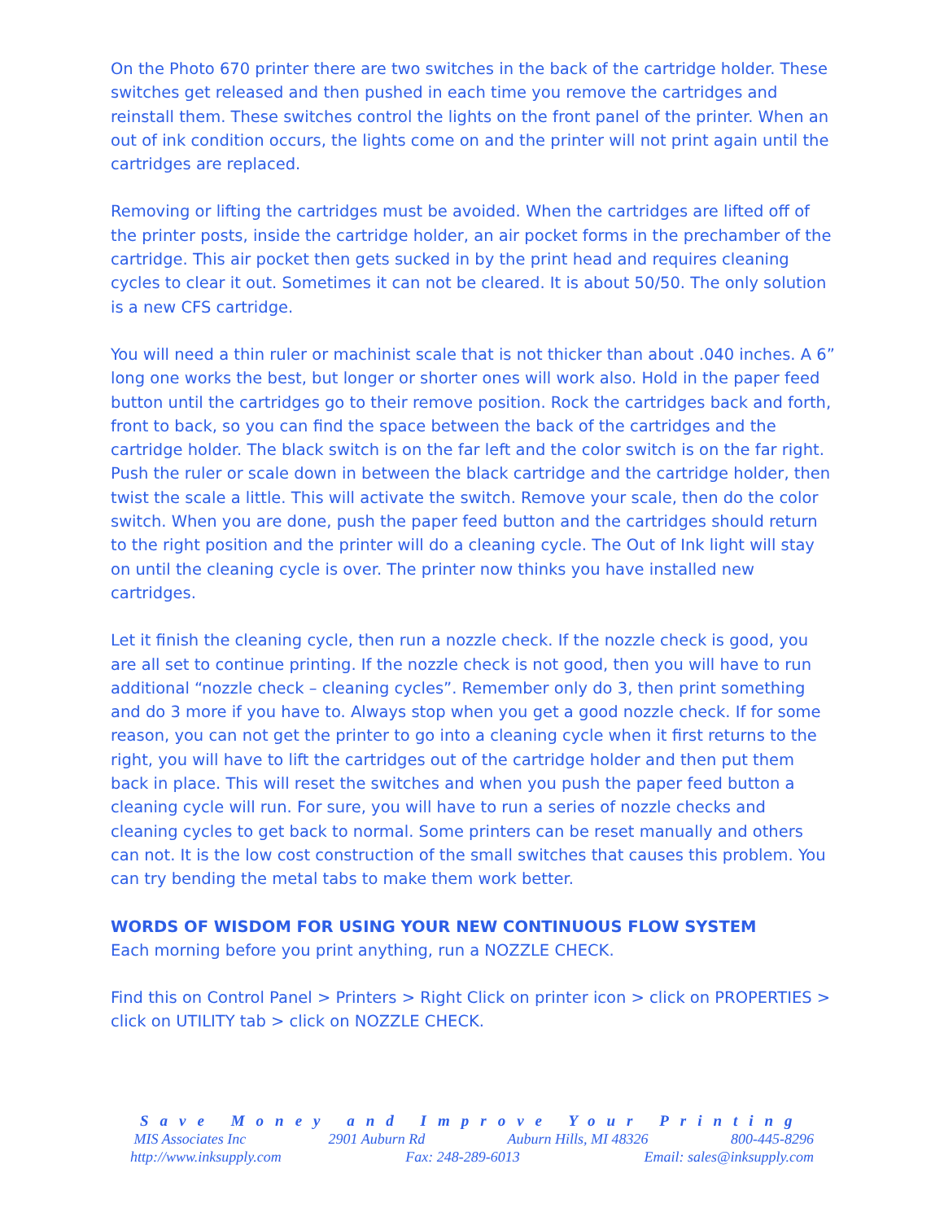On the Photo 670 printer there are two switches in the back of the cartridge holder. These switches get released and then pushed in each time you remove the cartridges and reinstall them. These switches control the lights on the front panel of the printer. When an out of ink condition occurs, the lights come on and the printer will not print again until the cartridges are replaced.
Removing or lifting the cartridges must be avoided. When the cartridges are lifted off of the printer posts, inside the cartridge holder, an air pocket forms in the prechamber of the cartridge. This air pocket then gets sucked in by the print head and requires cleaning cycles to clear it out. Sometimes it can not be cleared. It is about 50/50. The only solution is a new CFS cartridge.
You will need a thin ruler or machinist scale that is not thicker than about .040 inches. A 6” long one works the best, but longer or shorter ones will work also. Hold in the paper feed button until the cartridges go to their remove position. Rock the cartridges back and forth, front to back, so you can find the space between the back of the cartridges and the cartridge holder. The black switch is on the far left and the color switch is on the far right. Push the ruler or scale down in between the black cartridge and the cartridge holder, then twist the scale a little. This will activate the switch. Remove your scale, then do the color switch. When you are done, push the paper feed button and the cartridges should return to the right position and the printer will do a cleaning cycle. The Out of Ink light will stay on until the cleaning cycle is over. The printer now thinks you have installed new cartridges.
Let it finish the cleaning cycle, then run a nozzle check. If the nozzle check is good, you are all set to continue printing. If the nozzle check is not good, then you will have to run additional “nozzle check – cleaning cycles”. Remember only do 3, then print something and do 3 more if you have to. Always stop when you get a good nozzle check. If for some reason, you can not get the printer to go into a cleaning cycle when it first returns to the right, you will have to lift the cartridges out of the cartridge holder and then put them back in place. This will reset the switches and when you push the paper feed button a cleaning cycle will run. For sure, you will have to run a series of nozzle checks and cleaning cycles to get back to normal. Some printers can be reset manually and others can not. It is the low cost construction of the small switches that causes this problem. You can try bending the metal tabs to make them work better.
WORDS OF WISDOM FOR USING YOUR NEW CONTINUOUS FLOW SYSTEM
Each morning before you print anything, run a NOZZLE CHECK.
Find this on Control Panel > Printers > Right Click on printer icon > click on PROPERTIES > click on UTILITY tab > click on NOZZLE CHECK.
Save Money and Improve Your Printing
MIS Associates Inc 2901 Auburn Rd Auburn Hills, MI 48326 800-445-8296
http://www.inksupply.com Fax: 248-289-6013 Email: sales@inksupply.com